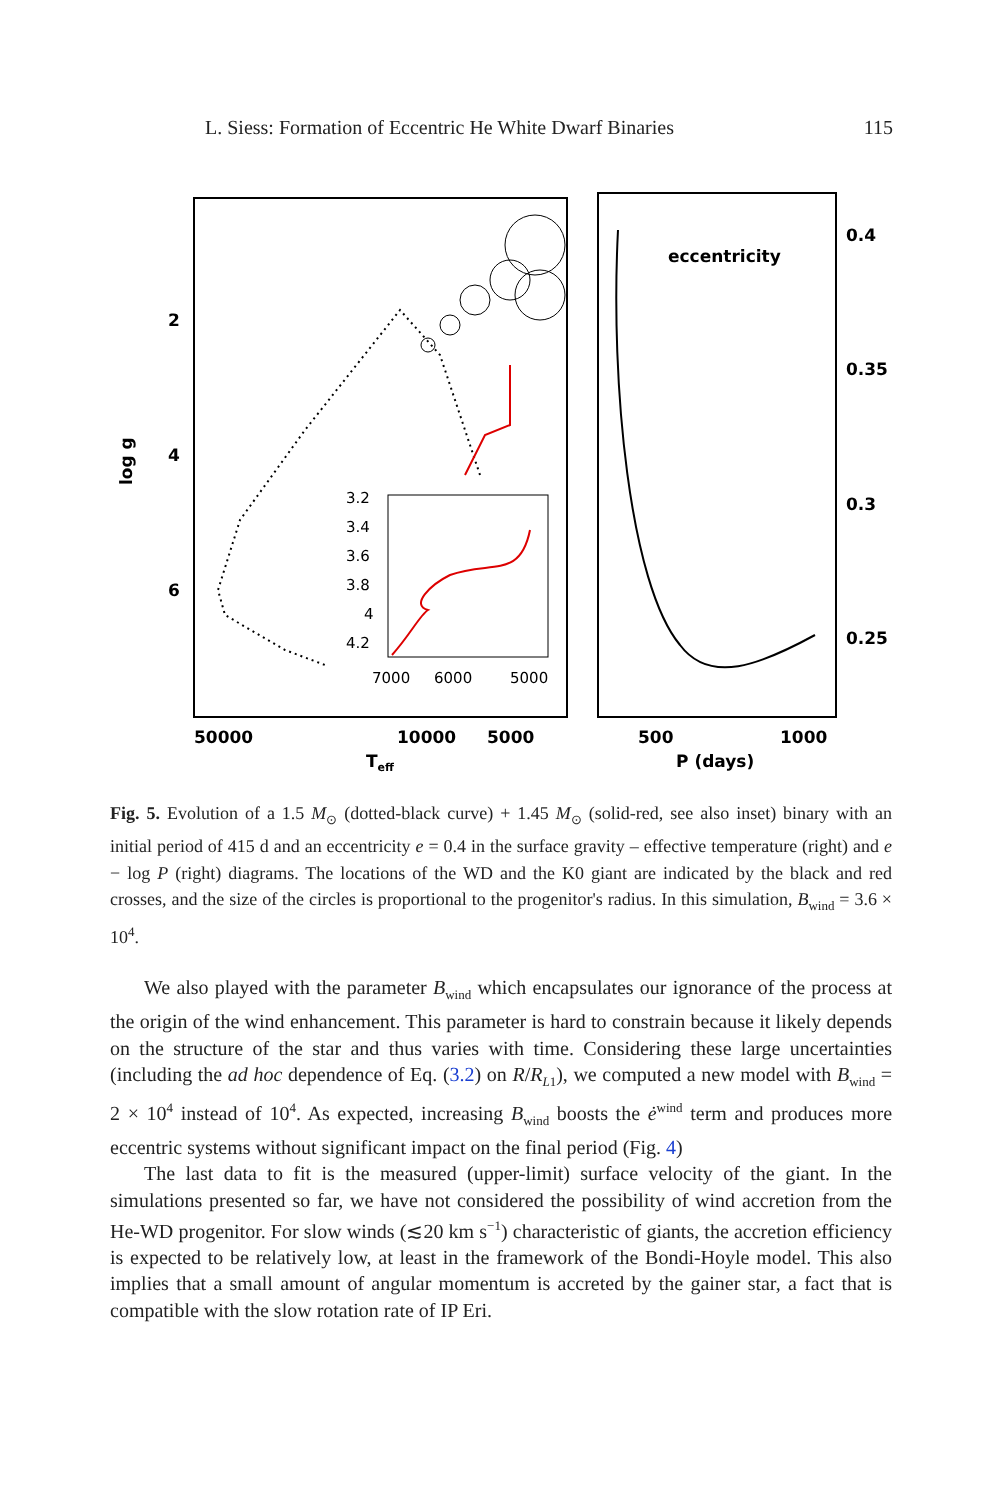L. Siess: Formation of Eccentric He White Dwarf Binaries 115
2
4
6
log g
50000
10000
5000
Teff
0.4
0.35
0.3
0.25
500
1000
P (days)
eccentricity
3.2
3.4
3.6
3.8
4
4.2
7000
6000
5000
Fig. 5. Evolution of a 1.5 M<sub>⊙</sub> (dotted-black curve) + 1.45 M<sub>⊙</sub> (solid-red, see also inset) binary with an initial period of 415 d and an eccentricity e = 0.4 in the surface gravity – effective temperature (right) and e − log P (right) diagrams. The locations of the WD and the K0 giant are indicated by the black and red crosses, and the size of the circles is proportional to the progenitor's radius. In this simulation, B<sub>wind</sub> = 3.6 × 10<sup>4</sup>.
We also played with the parameter B<sub>wind</sub> which encapsulates our ignorance of the process at the origin of the wind enhancement. This parameter is hard to constrain because it likely depends on the structure of the star and thus varies with time. Considering these large uncertainties (including the ad hoc dependence of Eq. (3.2) on R/R<sub>L1</sub>), we computed a new model with B<sub>wind</sub> = 2 × 10<sup>4</sup> instead of 10<sup>4</sup>. As expected, increasing B<sub>wind</sub> boosts the ė<sup>wind</sup> term and produces more eccentric systems without significant impact on the final period (Fig. 4)
The last data to fit is the measured (upper-limit) surface velocity of the giant. In the simulations presented so far, we have not considered the possibility of wind accretion from the He-WD progenitor. For slow winds (≲20 km s<sup>−1</sup>) characteristic of giants, the accretion efficiency is expected to be relatively low, at least in the framework of the Bondi-Hoyle model. This also implies that a small amount of angular momentum is accreted by the gainer star, a fact that is compatible with the slow rotation rate of IP Eri.